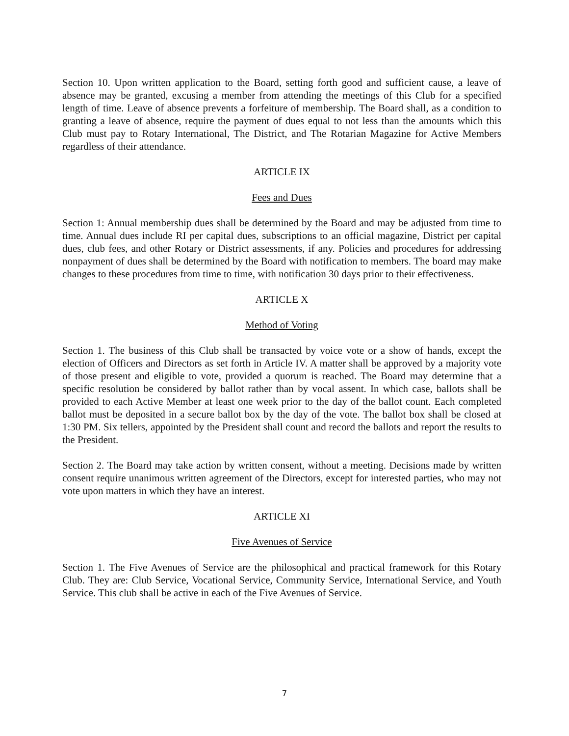Section 10. Upon written application to the Board, setting forth good and sufficient cause, a leave of absence may be granted, excusing a member from attending the meetings of this Club for a specified length of time. Leave of absence prevents a forfeiture of membership. The Board shall, as a condition to granting a leave of absence, require the payment of dues equal to not less than the amounts which this Club must pay to Rotary International, The District, and The Rotarian Magazine for Active Members regardless of their attendance.
ARTICLE IX
Fees and Dues
Section 1: Annual membership dues shall be determined by the Board and may be adjusted from time to time. Annual dues include RI per capital dues, subscriptions to an official magazine, District per capital dues, club fees, and other Rotary or District assessments, if any. Policies and procedures for addressing nonpayment of dues shall be determined by the Board with notification to members. The board may make changes to these procedures from time to time, with notification 30 days prior to their effectiveness.
ARTICLE X
Method of Voting
Section 1. The business of this Club shall be transacted by voice vote or a show of hands, except the election of Officers and Directors as set forth in Article IV. A matter shall be approved by a majority vote of those present and eligible to vote, provided a quorum is reached. The Board may determine that a specific resolution be considered by ballot rather than by vocal assent. In which case, ballots shall be provided to each Active Member at least one week prior to the day of the ballot count. Each completed ballot must be deposited in a secure ballot box by the day of the vote. The ballot box shall be closed at 1:30 PM. Six tellers, appointed by the President shall count and record the ballots and report the results to the President.
Section 2. The Board may take action by written consent, without a meeting. Decisions made by written consent require unanimous written agreement of the Directors, except for interested parties, who may not vote upon matters in which they have an interest.
ARTICLE XI
Five Avenues of Service
Section 1. The Five Avenues of Service are the philosophical and practical framework for this Rotary Club. They are: Club Service, Vocational Service, Community Service, International Service, and Youth Service. This club shall be active in each of the Five Avenues of Service.
7